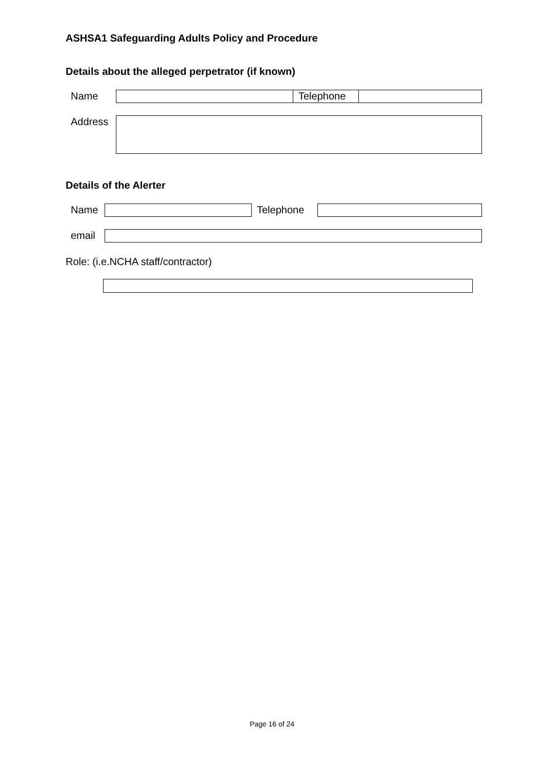ASHSA1 Safeguarding Adults Policy and Procedure
Details about the alleged perpetrator (if known)
| Name | | Telephone | |
| Address | |
Details of the Alerter
| Name | | Telephone | |
| email | |
Role: (i.e.NCHA staff/contractor)
Page 16 of 24